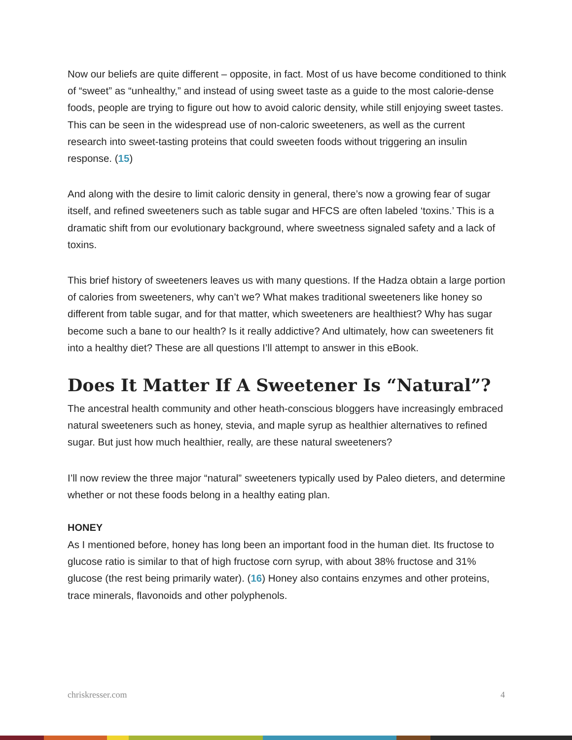Now our beliefs are quite different – opposite, in fact. Most of us have become conditioned to think of “sweet” as “unhealthy,” and instead of using sweet taste as a guide to the most calorie-dense foods, people are trying to figure out how to avoid caloric density, while still enjoying sweet tastes. This can be seen in the widespread use of non-caloric sweeteners, as well as the current research into sweet-tasting proteins that could sweeten foods without triggering an insulin response. (15)
And along with the desire to limit caloric density in general, there’s now a growing fear of sugar itself, and refined sweeteners such as table sugar and HFCS are often labeled ‘toxins.’ This is a dramatic shift from our evolutionary background, where sweetness signaled safety and a lack of toxins.
This brief history of sweeteners leaves us with many questions. If the Hadza obtain a large portion of calories from sweeteners, why can’t we? What makes traditional sweeteners like honey so different from table sugar, and for that matter, which sweeteners are healthiest? Why has sugar become such a bane to our health? Is it really addictive? And ultimately, how can sweeteners fit into a healthy diet? These are all questions I’ll attempt to answer in this eBook.
Does It Matter If A Sweetener Is “Natural”?
The ancestral health community and other heath-conscious bloggers have increasingly embraced natural sweeteners such as honey, stevia, and maple syrup as healthier alternatives to refined sugar. But just how much healthier, really, are these natural sweeteners?
I’ll now review the three major “natural” sweeteners typically used by Paleo dieters, and determine whether or not these foods belong in a healthy eating plan.
HONEY
As I mentioned before, honey has long been an important food in the human diet. Its fructose to glucose ratio is similar to that of high fructose corn syrup, with about 38% fructose and 31% glucose (the rest being primarily water). (16) Honey also contains enzymes and other proteins, trace minerals, flavonoids and other polyphenols.
chriskresser.com 4